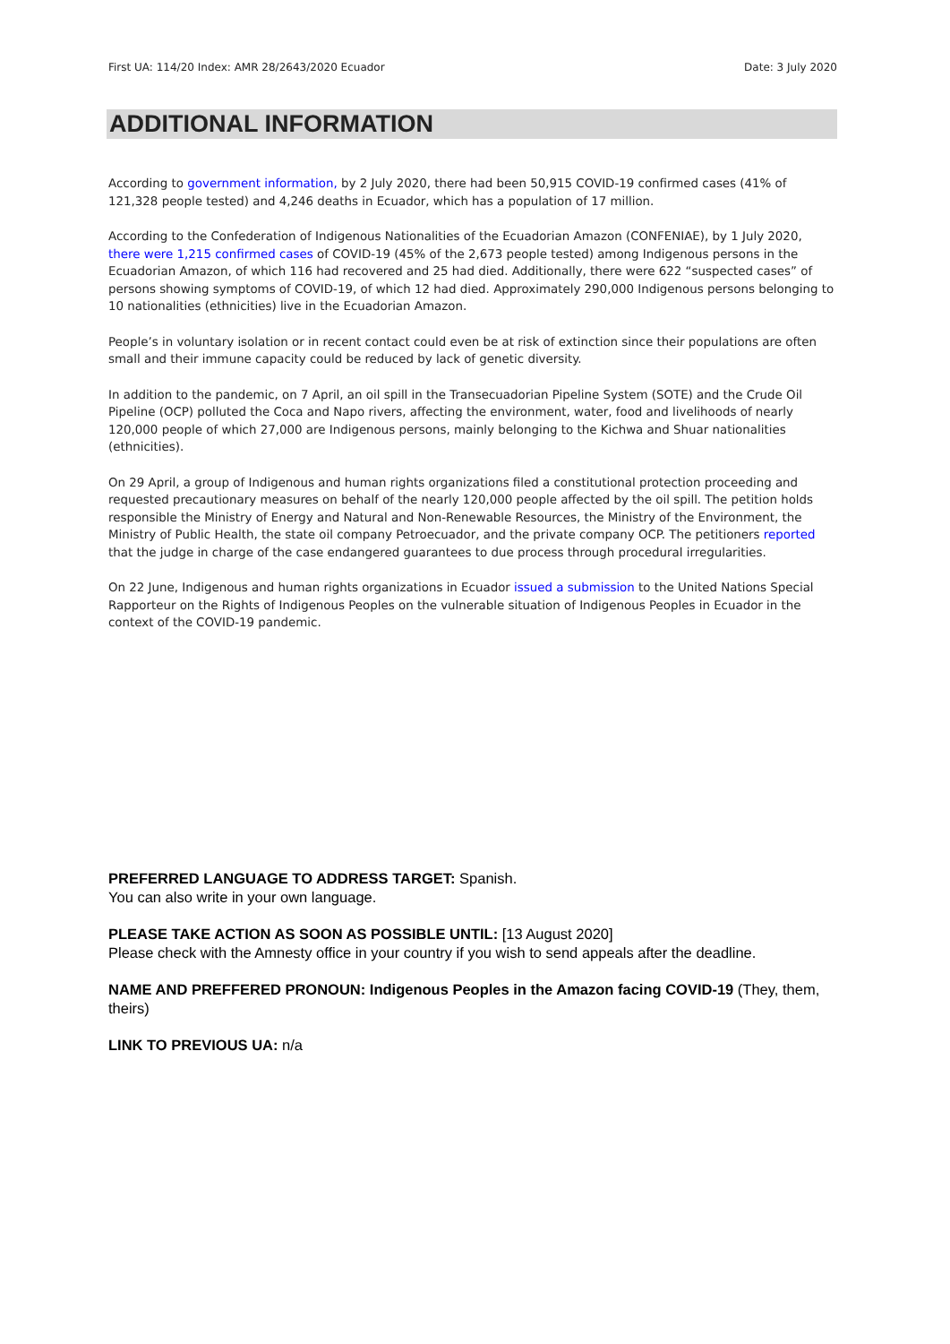First UA: 114/20 Index: AMR 28/2643/2020 Ecuador Date: 3 July 2020
ADDITIONAL INFORMATION
According to government information, by 2 July 2020, there had been 50,915 COVID-19 confirmed cases (41% of 121,328 people tested) and 4,246 deaths in Ecuador, which has a population of 17 million.
According to the Confederation of Indigenous Nationalities of the Ecuadorian Amazon (CONFENIAE), by 1 July 2020, there were 1,215 confirmed cases of COVID-19 (45% of the 2,673 people tested) among Indigenous persons in the Ecuadorian Amazon, of which 116 had recovered and 25 had died. Additionally, there were 622 “suspected cases” of persons showing symptoms of COVID-19, of which 12 had died. Approximately 290,000 Indigenous persons belonging to 10 nationalities (ethnicities) live in the Ecuadorian Amazon.
People’s in voluntary isolation or in recent contact could even be at risk of extinction since their populations are often small and their immune capacity could be reduced by lack of genetic diversity.
In addition to the pandemic, on 7 April, an oil spill in the Transecuadorian Pipeline System (SOTE) and the Crude Oil Pipeline (OCP) polluted the Coca and Napo rivers, affecting the environment, water, food and livelihoods of nearly 120,000 people of which 27,000 are Indigenous persons, mainly belonging to the Kichwa and Shuar nationalities (ethnicities).
On 29 April, a group of Indigenous and human rights organizations filed a constitutional protection proceeding and requested precautionary measures on behalf of the nearly 120,000 people affected by the oil spill. The petition holds responsible the Ministry of Energy and Natural and Non-Renewable Resources, the Ministry of the Environment, the Ministry of Public Health, the state oil company Petroecuador, and the private company OCP. The petitioners reported that the judge in charge of the case endangered guarantees to due process through procedural irregularities.
On 22 June, Indigenous and human rights organizations in Ecuador issued a submission to the United Nations Special Rapporteur on the Rights of Indigenous Peoples on the vulnerable situation of Indigenous Peoples in Ecuador in the context of the COVID-19 pandemic.
PREFERRED LANGUAGE TO ADDRESS TARGET: Spanish.
You can also write in your own language.
PLEASE TAKE ACTION AS SOON AS POSSIBLE UNTIL: [13 August 2020]
Please check with the Amnesty office in your country if you wish to send appeals after the deadline.
NAME AND PREFFERED PRONOUN: Indigenous Peoples in the Amazon facing COVID-19 (They, them, theirs)
LINK TO PREVIOUS UA: n/a